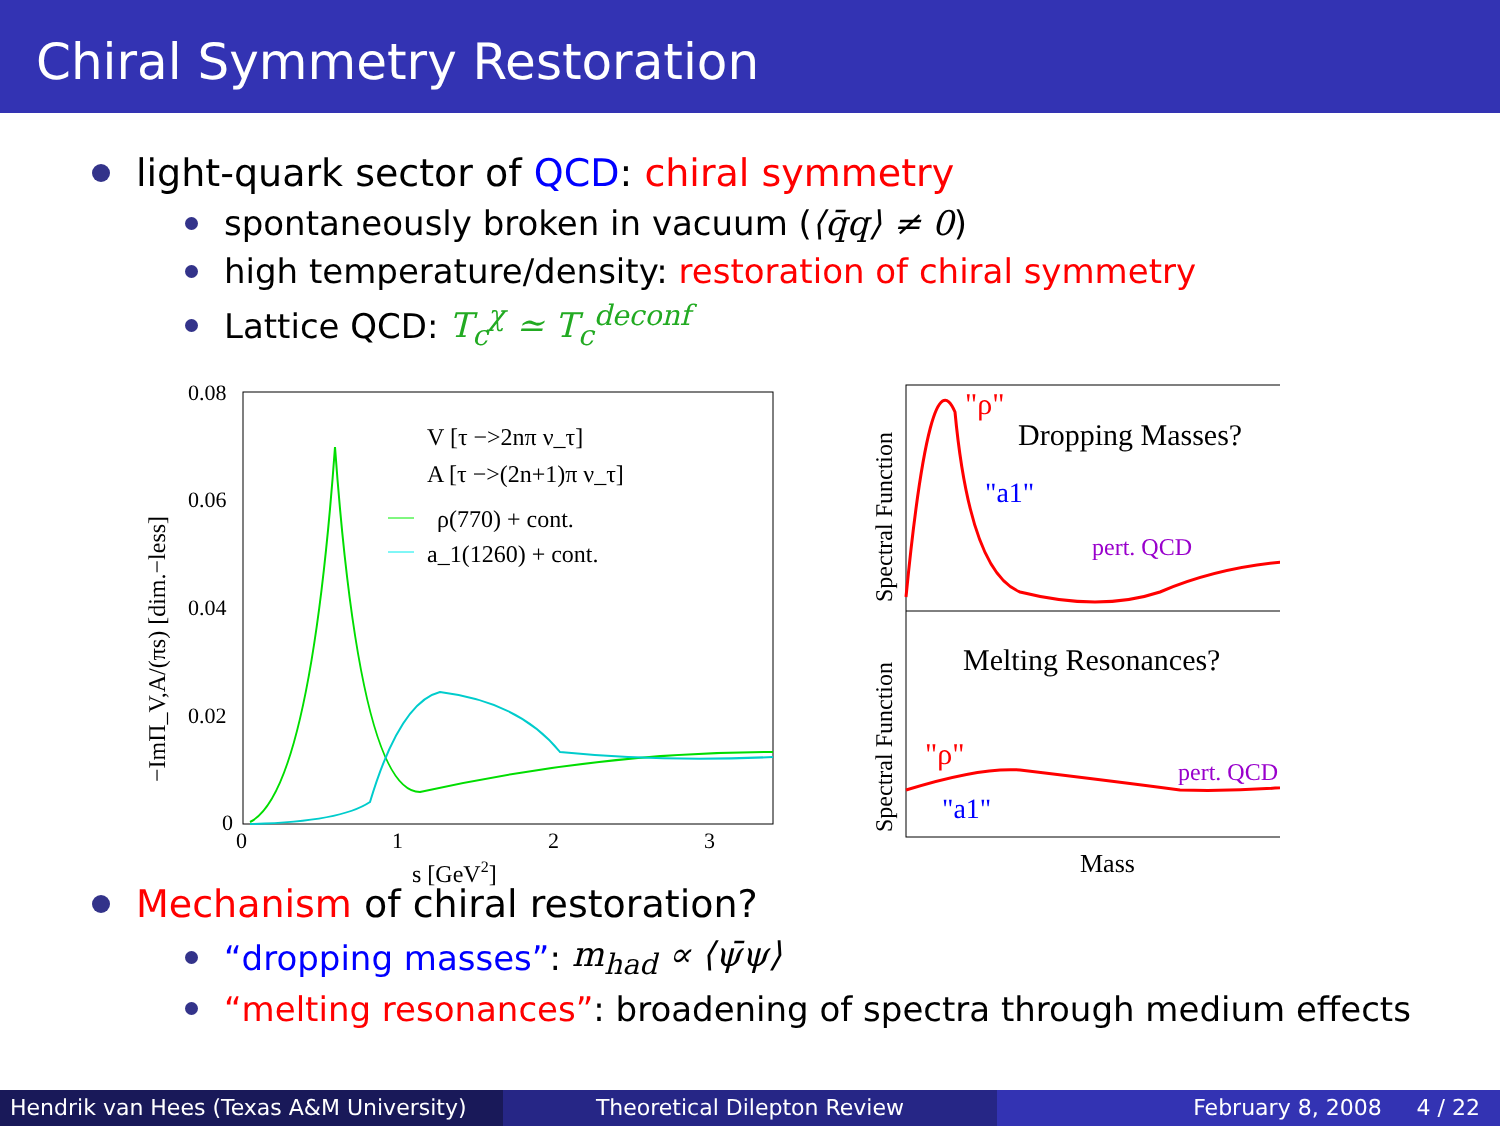Chiral Symmetry Restoration
light-quark sector of QCD: chiral symmetry
spontaneously broken in vacuum (⟨q̄q⟩ ≠ 0)
high temperature/density: restoration of chiral symmetry
Lattice QCD: T<sub>c</sub><sup>χ</sup> ≃ T<sub>c</sub><sup>deconf</sup>
0.08
0.06
0.04
0.02
0
0
1
2
3
s [GeV2]
−ImΠ_V,A/(πs) [dim.−less]
V [τ −>2nπ ν_τ]
A [τ −>(2n+1)π ν_τ]
ρ(770) + cont.
a_1(1260) + cont.
Spectral Function
Spectral Function
Dropping Masses?
Melting Resonances?
"ρ"
"a1"
pert. QCD
"ρ"
"a1"
pert. QCD
Mass
Mechanism of chiral restoration?
“dropping masses”: m<sub>had</sub> ∝ ⟨ψ̄ψ⟩
“melting resonances”: broadening of spectra through medium effects
Hendrik van Hees (Texas A&M University)
Theoretical Dilepton Review February 8, 2008 4 / 22